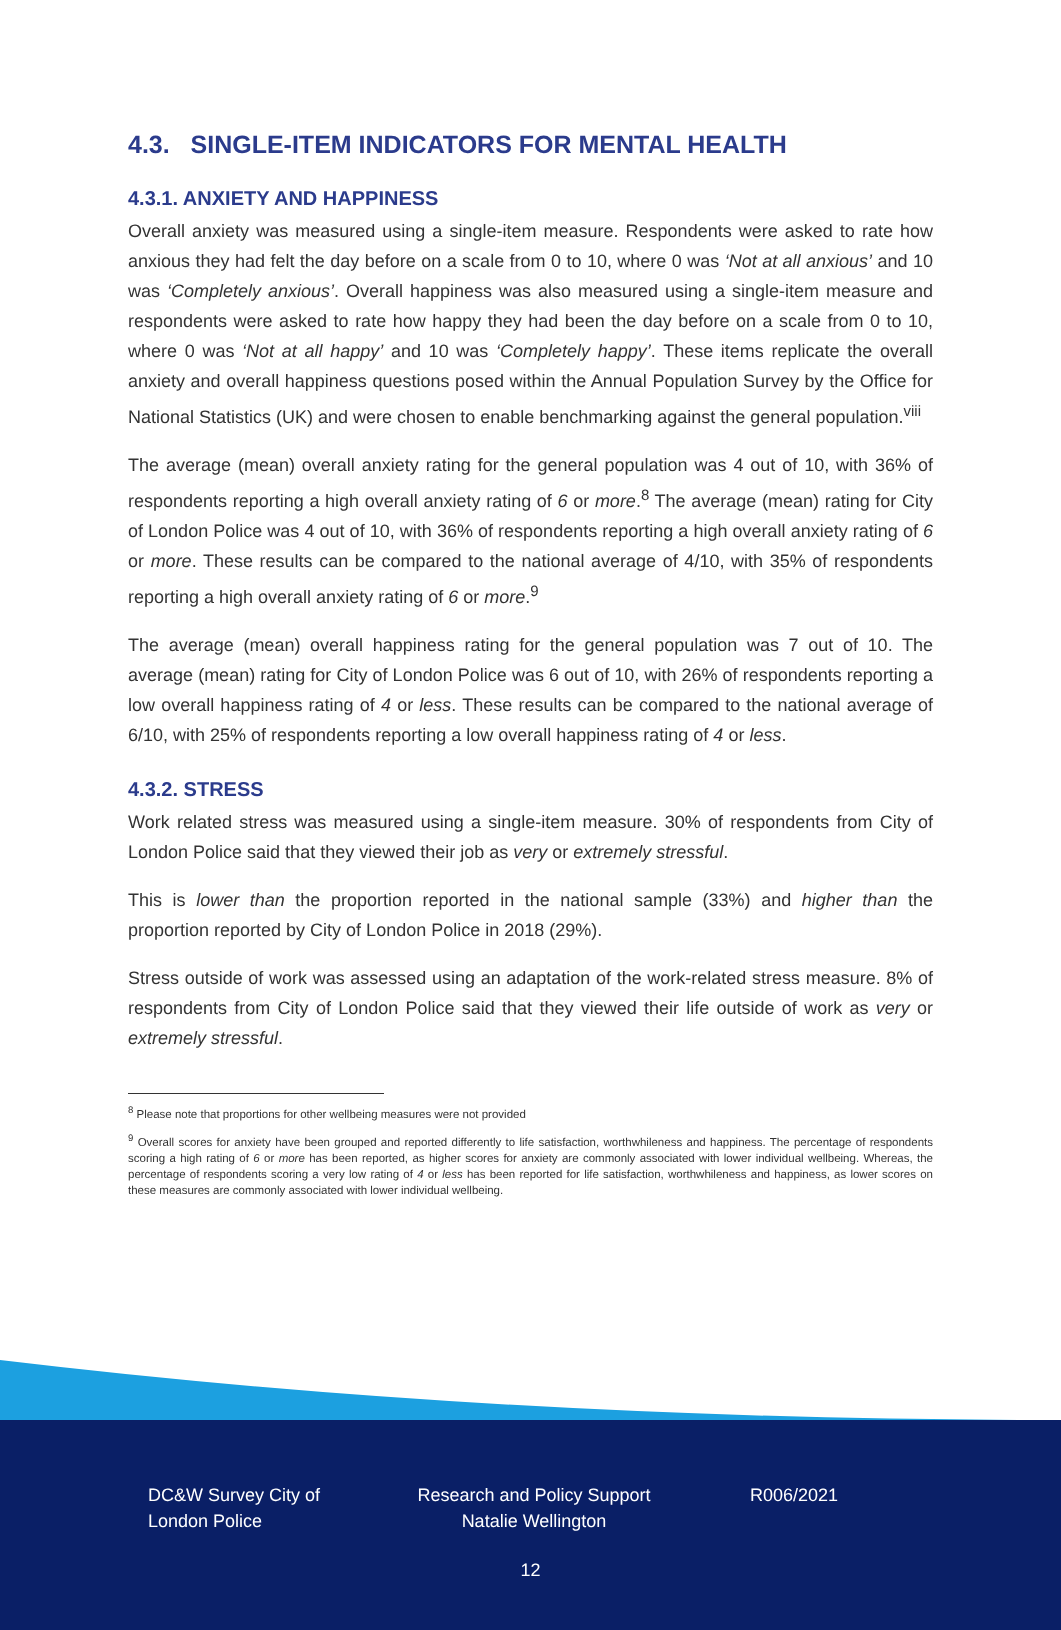4.3. SINGLE-ITEM INDICATORS FOR MENTAL HEALTH
4.3.1. ANXIETY AND HAPPINESS
Overall anxiety was measured using a single-item measure. Respondents were asked to rate how anxious they had felt the day before on a scale from 0 to 10, where 0 was ‘Not at all anxious’ and 10 was ‘Completely anxious’. Overall happiness was also measured using a single-item measure and respondents were asked to rate how happy they had been the day before on a scale from 0 to 10, where 0 was ‘Not at all happy’ and 10 was ‘Completely happy’. These items replicate the overall anxiety and overall happiness questions posed within the Annual Population Survey by the Office for National Statistics (UK) and were chosen to enable benchmarking against the general population.<sup>viii</sup>
The average (mean) overall anxiety rating for the general population was 4 out of 10, with 36% of respondents reporting a high overall anxiety rating of 6 or more.<sup>8</sup> The average (mean) rating for City of London Police was 4 out of 10, with 36% of respondents reporting a high overall anxiety rating of 6 or more. These results can be compared to the national average of 4/10, with 35% of respondents reporting a high overall anxiety rating of 6 or more.<sup>9</sup>
The average (mean) overall happiness rating for the general population was 7 out of 10. The average (mean) rating for City of London Police was 6 out of 10, with 26% of respondents reporting a low overall happiness rating of 4 or less. These results can be compared to the national average of 6/10, with 25% of respondents reporting a low overall happiness rating of 4 or less.
4.3.2. STRESS
Work related stress was measured using a single-item measure. 30% of respondents from City of London Police said that they viewed their job as very or extremely stressful.
This is lower than the proportion reported in the national sample (33%) and higher than the proportion reported by City of London Police in 2018 (29%).
Stress outside of work was assessed using an adaptation of the work-related stress measure. 8% of respondents from City of London Police said that they viewed their life outside of work as very or extremely stressful.
<sup>8</sup> Please note that proportions for other wellbeing measures were not provided
<sup>9</sup> Overall scores for anxiety have been grouped and reported differently to life satisfaction, worthwhileness and happiness. The percentage of respondents scoring a high rating of 6 or more has been reported, as higher scores for anxiety are commonly associated with lower individual wellbeing. Whereas, the percentage of respondents scoring a very low rating of 4 or less has been reported for life satisfaction, worthwhileness and happiness, as lower scores on these measures are commonly associated with lower individual wellbeing.
DC&W Survey City of London Police
Research and Policy Support Natalie Wellington
R006/2021
12